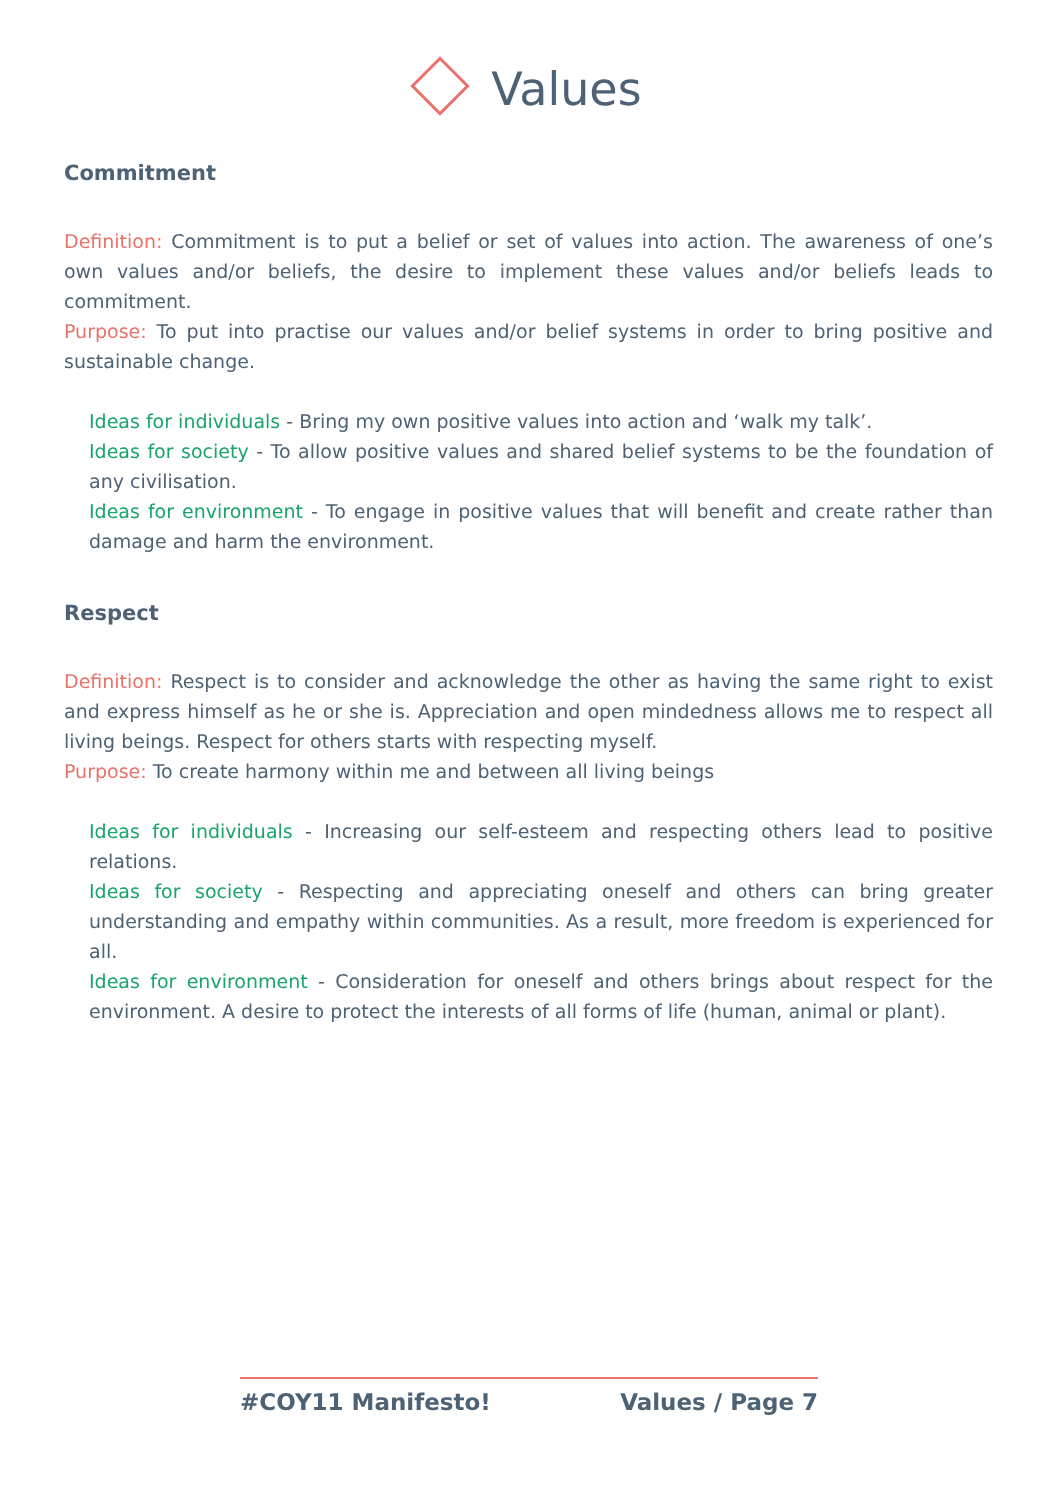Values
Commitment
Definition: Commitment is to put a belief or set of values into action. The awareness of one’s own values and/or beliefs, the desire to implement these values and/or beliefs leads to commitment.
Purpose: To put into practise our values and/or belief systems in order to bring positive and sustainable change.
Ideas for individuals - Bring my own positive values into action and ‘walk my talk’.
Ideas for society - To allow positive values and shared belief systems to be the foundation of any civilisation.
Ideas for environment - To engage in positive values that will benefit and create rather than damage and harm the environment.
Respect
Definition: Respect is to consider and acknowledge the other as having the same right to exist and express himself as he or she is. Appreciation and open mindedness allows me to respect all living beings. Respect for others starts with respecting myself.
Purpose: To create harmony within me and between all living beings
Ideas for individuals - Increasing our self-esteem and respecting others lead to positive relations.
Ideas for society - Respecting and appreciating oneself and others can bring greater understanding and empathy within communities. As a result, more freedom is experienced for all.
Ideas for environment - Consideration for oneself and others brings about respect for the environment. A desire to protect the interests of all forms of life (human, animal or plant).
#COY11 Manifesto! Values / Page 7